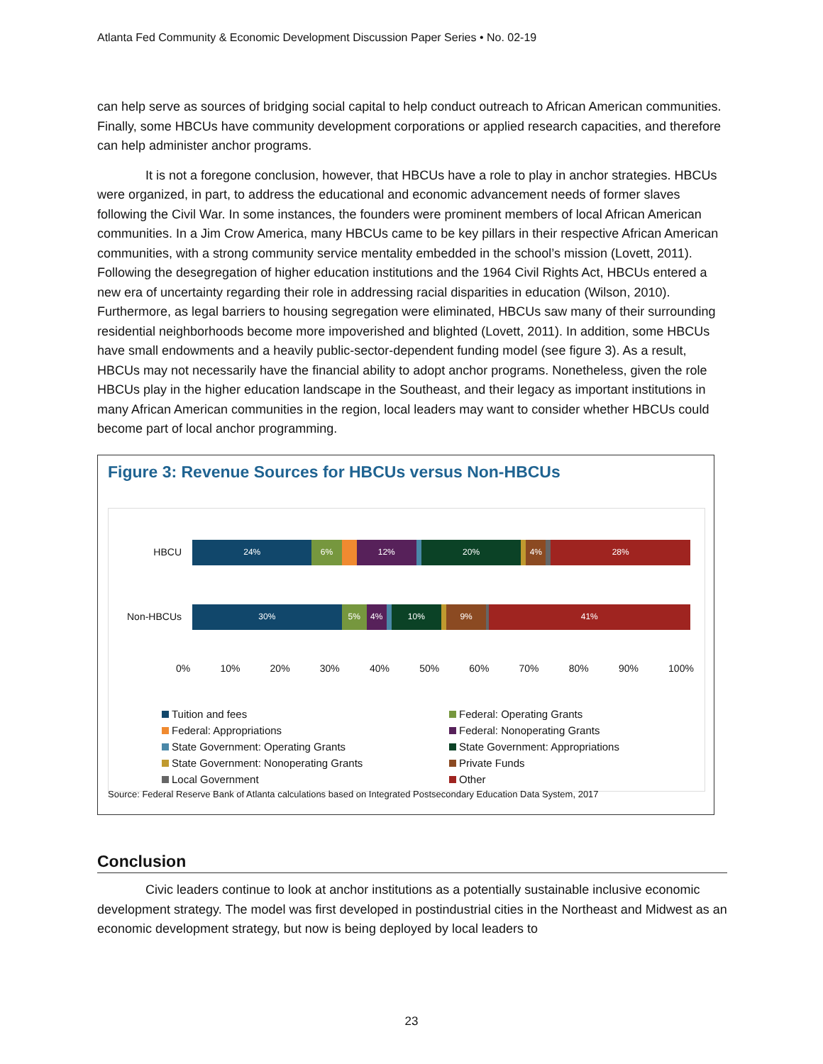Atlanta Fed Community & Economic Development Discussion Paper Series • No. 02-19
can help serve as sources of bridging social capital to help conduct outreach to African American communities. Finally, some HBCUs have community development corporations or applied research capacities, and therefore can help administer anchor programs.
It is not a foregone conclusion, however, that HBCUs have a role to play in anchor strategies. HBCUs were organized, in part, to address the educational and economic advancement needs of former slaves following the Civil War. In some instances, the founders were prominent members of local African American communities. In a Jim Crow America, many HBCUs came to be key pillars in their respective African American communities, with a strong community service mentality embedded in the school’s mission (Lovett, 2011). Following the desegregation of higher education institutions and the 1964 Civil Rights Act, HBCUs entered a new era of uncertainty regarding their role in addressing racial disparities in education (Wilson, 2010). Furthermore, as legal barriers to housing segregation were eliminated, HBCUs saw many of their surrounding residential neighborhoods become more impoverished and blighted (Lovett, 2011). In addition, some HBCUs have small endowments and a heavily public-sector-dependent funding model (see figure 3). As a result, HBCUs may not necessarily have the financial ability to adopt anchor programs. Nonetheless, given the role HBCUs play in the higher education landscape in the Southeast, and their legacy as important institutions in many African American communities in the region, local leaders may want to consider whether HBCUs could become part of local anchor programming.
Figure 3: Revenue Sources for HBCUs versus Non-HBCUs
HBCU
24% 6% 12% 20% 4% 28%
Non-HBCUs
30% 5% 4% 10% 9% 41%
0% 10% 20% 30% 40% 50% 60% 70% 80% 90% 100%
Tuition and fees
Federal: Operating Grants
Federal: Appropriations
Federal: Nonoperating Grants
State Government: Operating Grants
State Government: Appropriations
State Government: Nonoperating Grants
Private Funds
Local Government
Other
Source: Federal Reserve Bank of Atlanta calculations based on Integrated Postsecondary Education Data System, 2017
Conclusion
Civic leaders continue to look at anchor institutions as a potentially sustainable inclusive economic development strategy. The model was first developed in postindustrial cities in the Northeast and Midwest as an economic development strategy, but now is being deployed by local leaders to
23